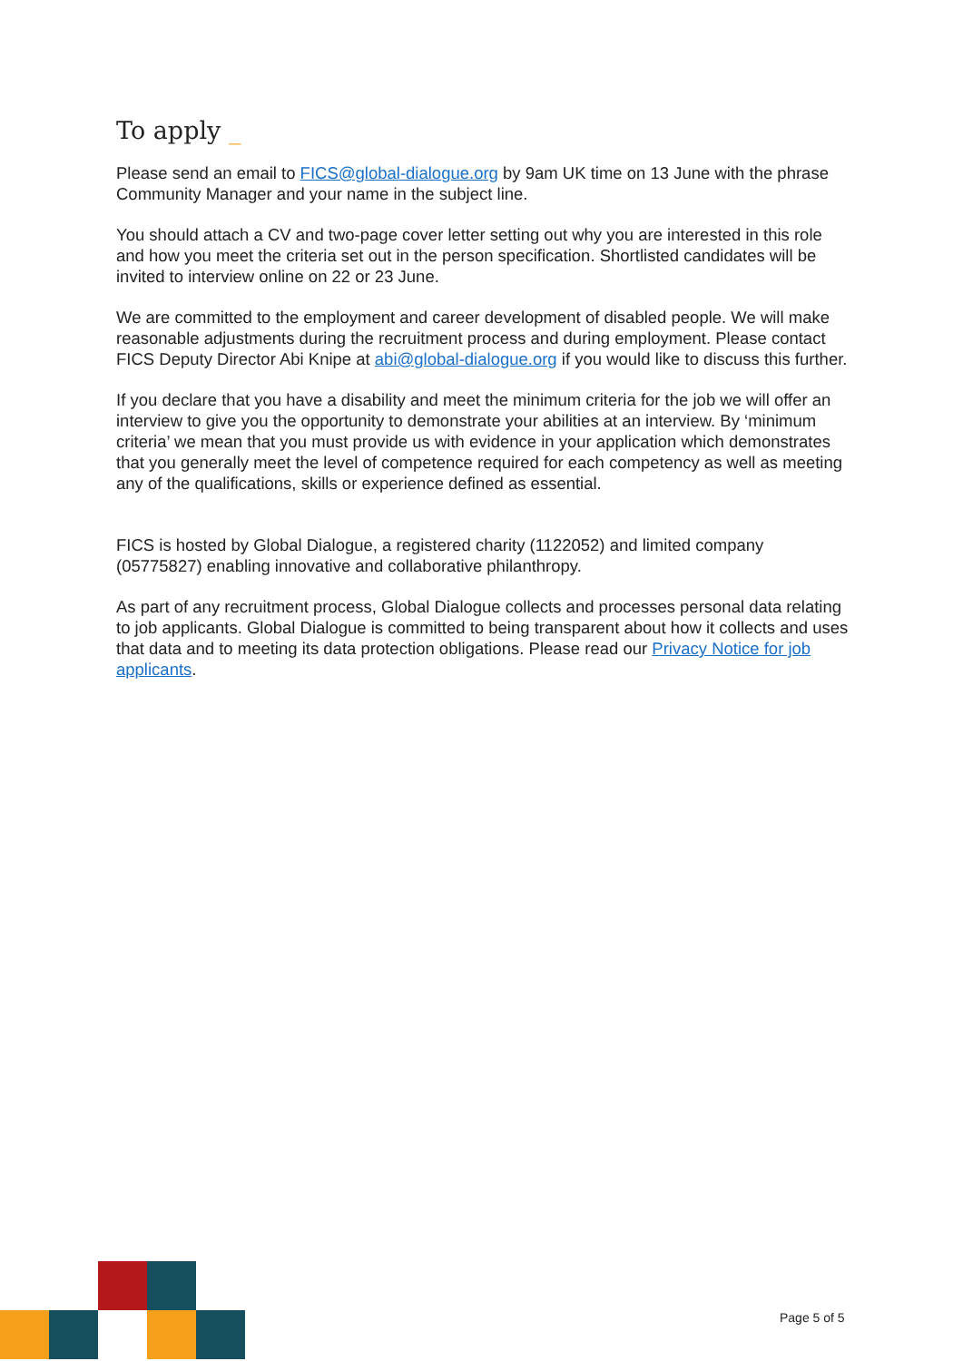To apply _
Please send an email to FICS@global-dialogue.org by 9am UK time on 13 June with the phrase Community Manager and your name in the subject line.
You should attach a CV and two-page cover letter setting out why you are interested in this role and how you meet the criteria set out in the person specification. Shortlisted candidates will be invited to interview online on 22 or 23 June.
We are committed to the employment and career development of disabled people. We will make reasonable adjustments during the recruitment process and during employment. Please contact FICS Deputy Director Abi Knipe at abi@global-dialogue.org if you would like to discuss this further.
If you declare that you have a disability and meet the minimum criteria for the job we will offer an interview to give you the opportunity to demonstrate your abilities at an interview. By ‘minimum criteria’ we mean that you must provide us with evidence in your application which demonstrates that you generally meet the level of competence required for each competency as well as meeting any of the qualifications, skills or experience defined as essential.
FICS is hosted by Global Dialogue, a registered charity (1122052) and limited company (05775827) enabling innovative and collaborative philanthropy.
As part of any recruitment process, Global Dialogue collects and processes personal data relating to job applicants. Global Dialogue is committed to being transparent about how it collects and uses that data and to meeting its data protection obligations. Please read our Privacy Notice for job applicants.
Page 5 of 5